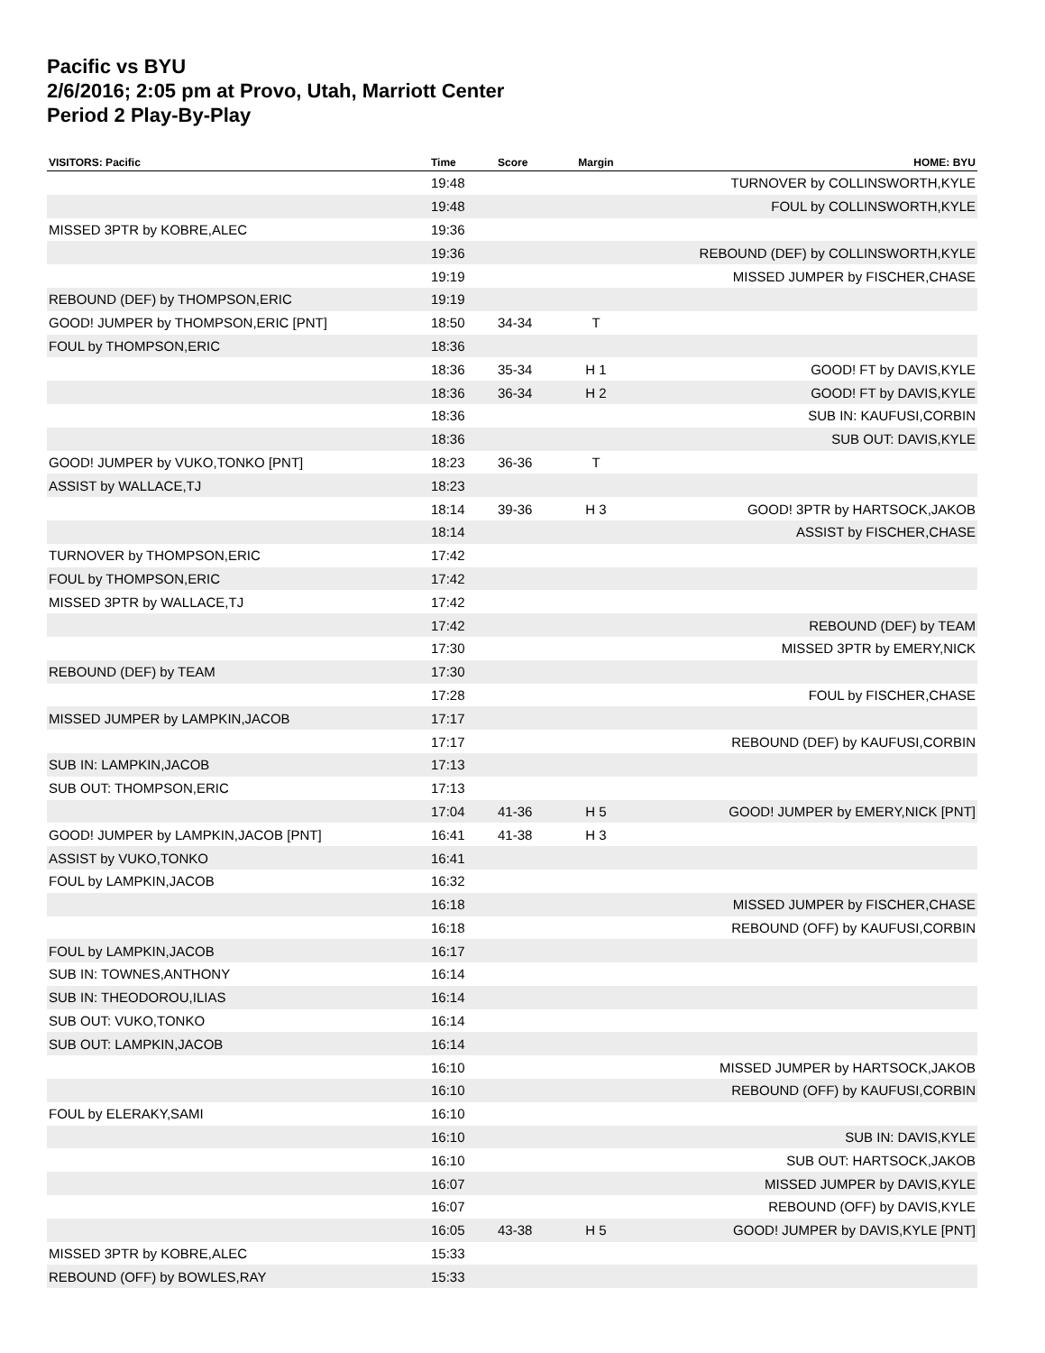Pacific vs BYU
2/6/2016; 2:05 pm at Provo, Utah, Marriott Center
Period 2 Play-By-Play
| VISITORS: Pacific | Time | Score | Margin | HOME: BYU |
| --- | --- | --- | --- | --- |
| | 19:48 | | | TURNOVER by COLLINSWORTH,KYLE |
| | 19:48 | | | FOUL by COLLINSWORTH,KYLE |
| MISSED 3PTR by KOBRE,ALEC | 19:36 | | | |
| | 19:36 | | | REBOUND (DEF) by COLLINSWORTH,KYLE |
| | 19:19 | | | MISSED JUMPER by FISCHER,CHASE |
| REBOUND (DEF) by THOMPSON,ERIC | 19:19 | | | |
| GOOD! JUMPER by THOMPSON,ERIC [PNT] | 18:50 | 34-34 | T | |
| FOUL by THOMPSON,ERIC | 18:36 | | | |
| | 18:36 | 35-34 | H 1 | GOOD! FT by DAVIS,KYLE |
| | 18:36 | 36-34 | H 2 | GOOD! FT by DAVIS,KYLE |
| | 18:36 | | | SUB IN: KAUFUSI,CORBIN |
| | 18:36 | | | SUB OUT: DAVIS,KYLE |
| GOOD! JUMPER by VUKO,TONKO [PNT] | 18:23 | 36-36 | T | |
| ASSIST by WALLACE,TJ | 18:23 | | | |
| | 18:14 | 39-36 | H 3 | GOOD! 3PTR by HARTSOCK,JAKOB |
| | 18:14 | | | ASSIST by FISCHER,CHASE |
| TURNOVER by THOMPSON,ERIC | 17:42 | | | |
| FOUL by THOMPSON,ERIC | 17:42 | | | |
| MISSED 3PTR by WALLACE,TJ | 17:42 | | | |
| | 17:42 | | | REBOUND (DEF) by TEAM |
| | 17:30 | | | MISSED 3PTR by EMERY,NICK |
| REBOUND (DEF) by TEAM | 17:30 | | | |
| | 17:28 | | | FOUL by FISCHER,CHASE |
| MISSED JUMPER by LAMPKIN,JACOB | 17:17 | | | |
| | 17:17 | | | REBOUND (DEF) by KAUFUSI,CORBIN |
| SUB IN: LAMPKIN,JACOB | 17:13 | | | |
| SUB OUT: THOMPSON,ERIC | 17:13 | | | |
| | 17:04 | 41-36 | H 5 | GOOD! JUMPER by EMERY,NICK [PNT] |
| GOOD! JUMPER by LAMPKIN,JACOB [PNT] | 16:41 | 41-38 | H 3 | |
| ASSIST by VUKO,TONKO | 16:41 | | | |
| FOUL by LAMPKIN,JACOB | 16:32 | | | |
| | 16:18 | | | MISSED JUMPER by FISCHER,CHASE |
| | 16:18 | | | REBOUND (OFF) by KAUFUSI,CORBIN |
| FOUL by LAMPKIN,JACOB | 16:17 | | | |
| SUB IN: TOWNES,ANTHONY | 16:14 | | | |
| SUB IN: THEODOROU,ILIAS | 16:14 | | | |
| SUB OUT: VUKO,TONKO | 16:14 | | | |
| SUB OUT: LAMPKIN,JACOB | 16:14 | | | |
| | 16:10 | | | MISSED JUMPER by HARTSOCK,JAKOB |
| | 16:10 | | | REBOUND (OFF) by KAUFUSI,CORBIN |
| FOUL by ELERAKY,SAMI | 16:10 | | | |
| | 16:10 | | | SUB IN: DAVIS,KYLE |
| | 16:10 | | | SUB OUT: HARTSOCK,JAKOB |
| | 16:07 | | | MISSED JUMPER by DAVIS,KYLE |
| | 16:07 | | | REBOUND (OFF) by DAVIS,KYLE |
| | 16:05 | 43-38 | H 5 | GOOD! JUMPER by DAVIS,KYLE [PNT] |
| MISSED 3PTR by KOBRE,ALEC | 15:33 | | | |
| REBOUND (OFF) by BOWLES,RAY | 15:33 | | | |